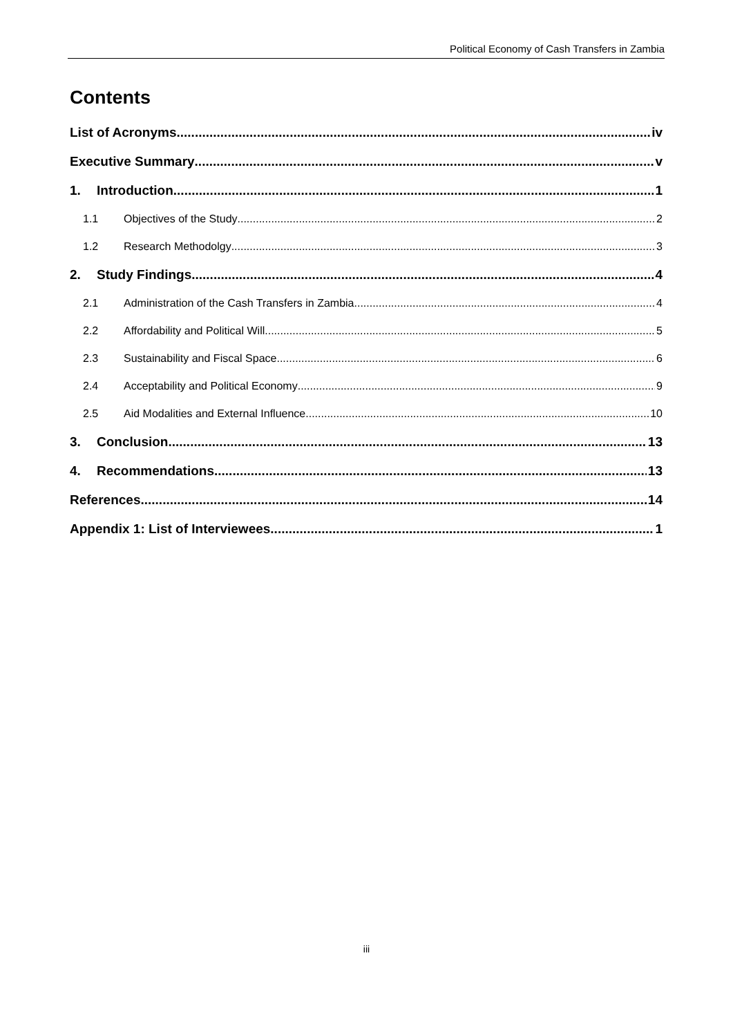Political Economy of Cash Transfers in Zambia
Contents
List of Acronyms iv
Executive Summary v
1. Introduction 1
1.1 Objectives of the Study 2
1.2 Research Methodolgy 3
2. Study Findings 4
2.1 Administration of the Cash Transfers in Zambia 4
2.2 Affordability and Political Will 5
2.3 Sustainability and Fiscal Space 6
2.4 Acceptability and Political Economy 9
2.5 Aid Modalities and External Influence 10
3. Conclusion 13
4. Recommendations 13
References 14
Appendix 1: List of Interviewees 1
iii